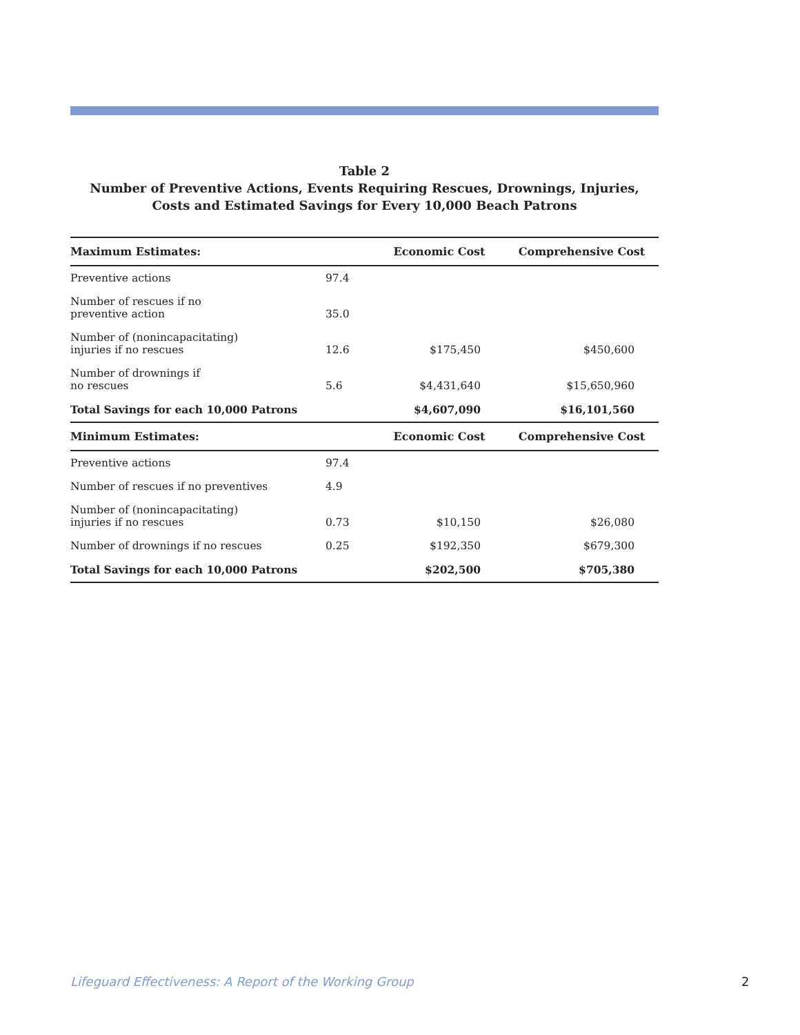Table 2
Number of Preventive Actions, Events Requiring Rescues, Drownings, Injuries,
Costs and Estimated Savings for Every 10,000 Beach Patrons
| Maximum Estimates: | | Economic Cost | Comprehensive Cost |
| --- | --- | --- | --- |
| Preventive actions | 97.4 | | |
| Number of rescues if no preventive action | 35.0 | | |
| Number of (nonincapacitating) injuries if no rescues | 12.6 | $175,450 | $450,600 |
| Number of drownings if no rescues | 5.6 | $4,431,640 | $15,650,960 |
| Total Savings for each 10,000 Patrons | | $4,607,090 | $16,101,560 |
| Minimum Estimates: | | Economic Cost | Comprehensive Cost |
| Preventive actions | 97.4 | | |
| Number of rescues if no preventives | 4.9 | | |
| Number of (nonincapacitating) injuries if no rescues | 0.73 | $10,150 | $26,080 |
| Number of drownings if no rescues | 0.25 | $192,350 | $679,300 |
| Total Savings for each 10,000 Patrons | | $202,500 | $705,380 |
Lifeguard Effectiveness: A Report of the Working Group
2